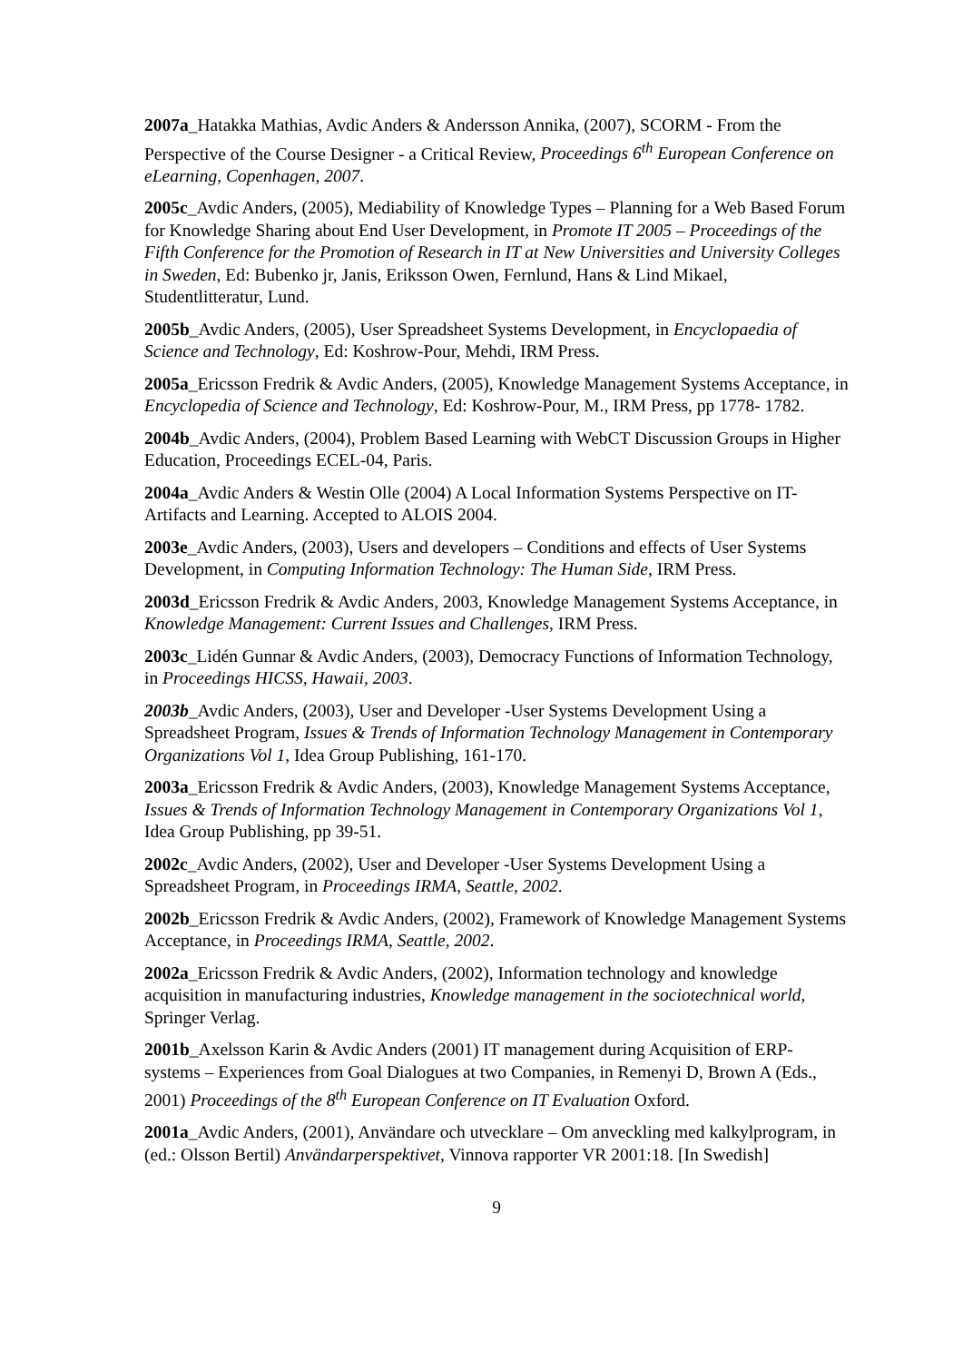2007a_Hatakka Mathias, Avdic Anders & Andersson Annika, (2007), SCORM - From the Perspective of the Course Designer - a Critical Review, Proceedings 6<sup>th</sup> European Conference on eLearning, Copenhagen, 2007.
2005c_Avdic Anders, (2005), Mediability of Knowledge Types – Planning for a Web Based Forum for Knowledge Sharing about End User Development, in Promote IT 2005 – Proceedings of the Fifth Conference for the Promotion of Research in IT at New Universities and University Colleges in Sweden, Ed: Bubenko jr, Janis, Eriksson Owen, Fernlund, Hans & Lind Mikael, Studentlitteratur, Lund.
2005b_Avdic Anders, (2005), User Spreadsheet Systems Development, in Encyclopaedia of Science and Technology, Ed: Koshrow-Pour, Mehdi, IRM Press.
2005a_Ericsson Fredrik & Avdic Anders, (2005), Knowledge Management Systems Acceptance, in Encyclopedia of Science and Technology, Ed: Koshrow-Pour, M., IRM Press, pp 1778- 1782.
2004b_Avdic Anders, (2004), Problem Based Learning with WebCT Discussion Groups in Higher Education, Proceedings ECEL-04, Paris.
2004a_Avdic Anders & Westin Olle (2004) A Local Information Systems Perspective on IT-Artifacts and Learning. Accepted to ALOIS 2004.
2003e_Avdic Anders, (2003), Users and developers – Conditions and effects of User Systems Development, in Computing Information Technology: The Human Side, IRM Press.
2003d_Ericsson Fredrik & Avdic Anders, 2003, Knowledge Management Systems Acceptance, in Knowledge Management: Current Issues and Challenges, IRM Press.
2003c_Lidén Gunnar & Avdic Anders, (2003), Democracy Functions of Information Technology, in Proceedings HICSS, Hawaii, 2003.
2003b_Avdic Anders, (2003), User and Developer -User Systems Development Using a Spreadsheet Program, Issues & Trends of Information Technology Management in Contemporary Organizations Vol 1, Idea Group Publishing, 161-170.
2003a_Ericsson Fredrik & Avdic Anders, (2003), Knowledge Management Systems Acceptance, Issues & Trends of Information Technology Management in Contemporary Organizations Vol 1, Idea Group Publishing, pp 39-51.
2002c_Avdic Anders, (2002), User and Developer -User Systems Development Using a Spreadsheet Program, in Proceedings IRMA, Seattle, 2002.
2002b_Ericsson Fredrik & Avdic Anders, (2002), Framework of Knowledge Management Systems Acceptance, in Proceedings IRMA, Seattle, 2002.
2002a_Ericsson Fredrik & Avdic Anders, (2002), Information technology and knowledge acquisition in manufacturing industries, Knowledge management in the sociotechnical world, Springer Verlag.
2001b_Axelsson Karin & Avdic Anders (2001) IT management during Acquisition of ERP-systems – Experiences from Goal Dialogues at two Companies, in Remenyi D, Brown A (Eds., 2001) Proceedings of the 8<sup>th</sup> European Conference on IT Evaluation Oxford.
2001a_Avdic Anders, (2001), Användare och utvecklare – Om anveckling med kalkylprogram, in (ed.: Olsson Bertil) Användarperspektivet, Vinnova rapporter VR 2001:18. [In Swedish]
9